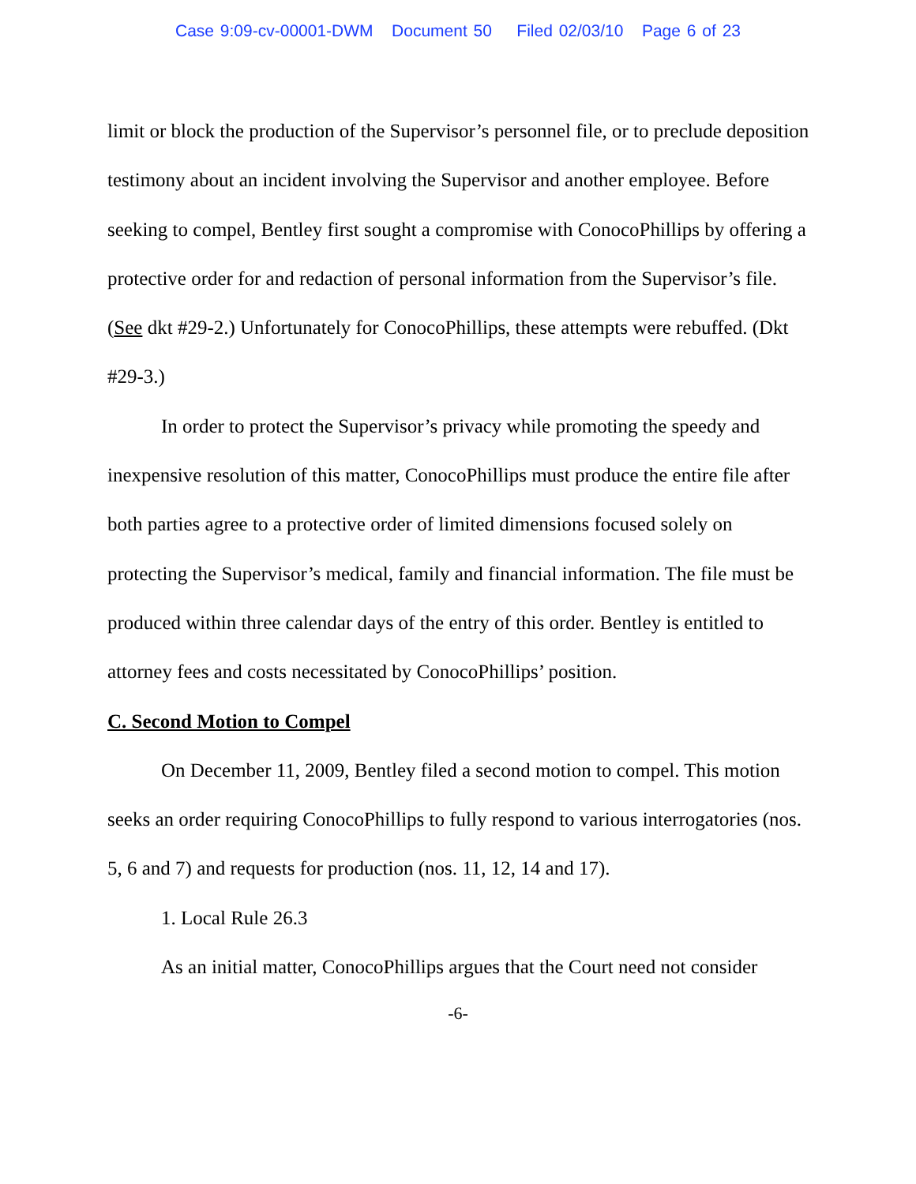Case 9:09-cv-00001-DWM Document 50 Filed 02/03/10 Page 6 of 23
limit or block the production of the Supervisor’s personnel file, or to preclude deposition testimony about an incident involving the Supervisor and another employee. Before seeking to compel, Bentley first sought a compromise with ConocoPhillips by offering a protective order for and redaction of personal information from the Supervisor’s file. (See dkt #29-2.) Unfortunately for ConocoPhillips, these attempts were rebuffed. (Dkt #29-3.)
In order to protect the Supervisor’s privacy while promoting the speedy and inexpensive resolution of this matter, ConocoPhillips must produce the entire file after both parties agree to a protective order of limited dimensions focused solely on protecting the Supervisor’s medical, family and financial information. The file must be produced within three calendar days of the entry of this order. Bentley is entitled to attorney fees and costs necessitated by ConocoPhillips’ position.
C. Second Motion to Compel
On December 11, 2009, Bentley filed a second motion to compel. This motion seeks an order requiring ConocoPhillips to fully respond to various interrogatories (nos. 5, 6 and 7) and requests for production (nos. 11, 12, 14 and 17).
1. Local Rule 26.3
As an initial matter, ConocoPhillips argues that the Court need not consider
-6-